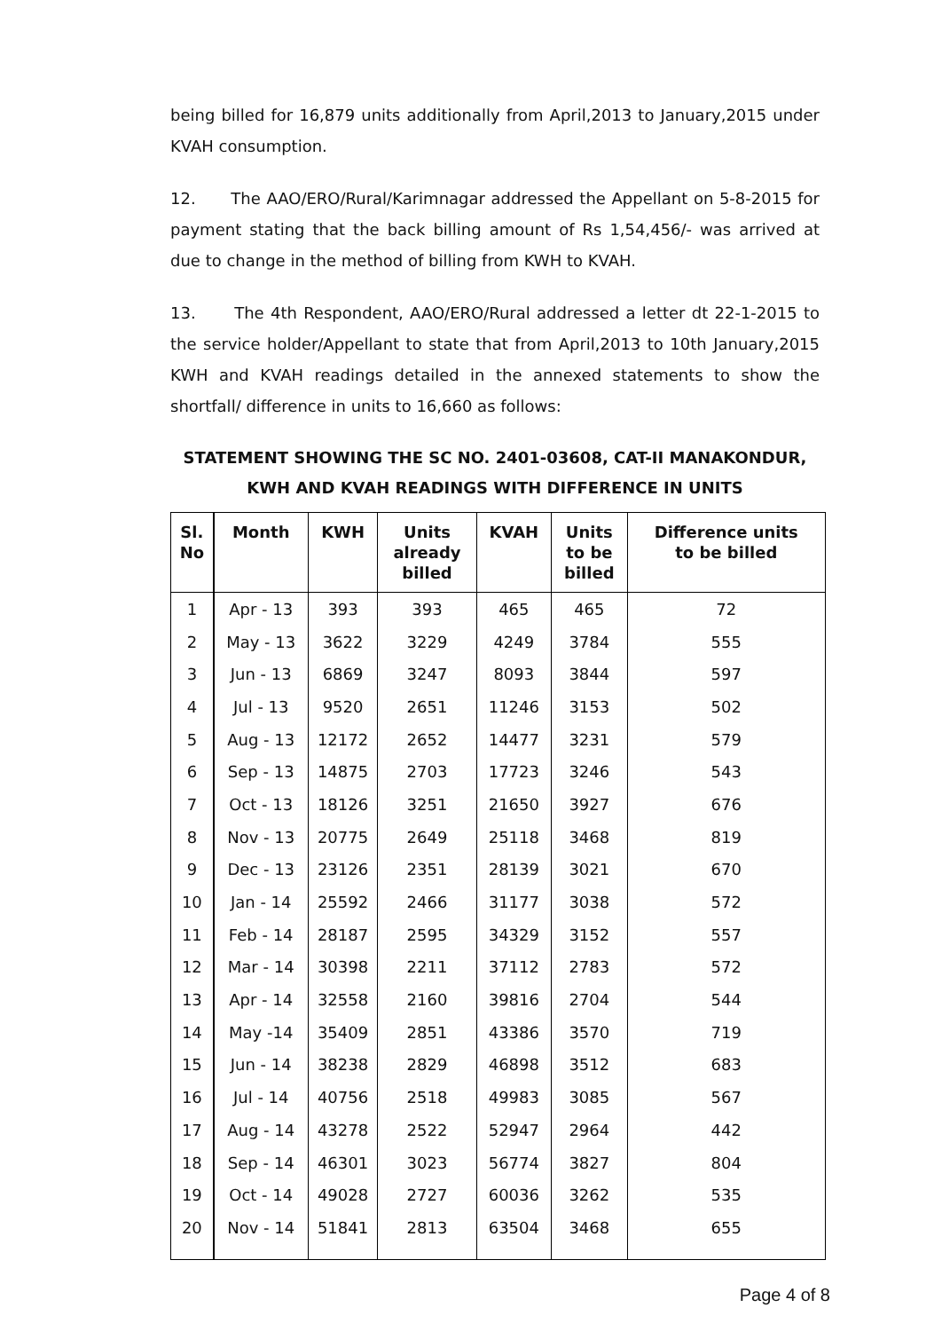being billed for 16,879 units additionally from April,2013 to January,2015 under KVAH consumption.
12. The AAO/ERO/Rural/Karimnagar addressed the Appellant on 5-8-2015 for payment stating that the back billing amount of Rs 1,54,456/- was arrived at due to change in the method of billing from KWH to KVAH.
13. The 4th Respondent, AAO/ERO/Rural addressed a letter dt 22-1-2015 to the service holder/Appellant to state that from April,2013 to 10th January,2015 KWH and KVAH readings detailed in the annexed statements to show the shortfall/ difference in units to 16,660 as follows:
STATEMENT SHOWING THE SC NO. 2401-03608, CAT-II MANAKONDUR,
KWH AND KVAH READINGS WITH DIFFERENCE IN UNITS
| Sl. No | Month | KWH | Units already billed | KVAH | Units to be billed | Difference units to be billed |
| --- | --- | --- | --- | --- | --- | --- |
| 1 | Apr - 13 | 393 | 393 | 465 | 465 | 72 |
| 2 | May - 13 | 3622 | 3229 | 4249 | 3784 | 555 |
| 3 | Jun - 13 | 6869 | 3247 | 8093 | 3844 | 597 |
| 4 | Jul - 13 | 9520 | 2651 | 11246 | 3153 | 502 |
| 5 | Aug - 13 | 12172 | 2652 | 14477 | 3231 | 579 |
| 6 | Sep - 13 | 14875 | 2703 | 17723 | 3246 | 543 |
| 7 | Oct - 13 | 18126 | 3251 | 21650 | 3927 | 676 |
| 8 | Nov - 13 | 20775 | 2649 | 25118 | 3468 | 819 |
| 9 | Dec - 13 | 23126 | 2351 | 28139 | 3021 | 670 |
| 10 | Jan - 14 | 25592 | 2466 | 31177 | 3038 | 572 |
| 11 | Feb - 14 | 28187 | 2595 | 34329 | 3152 | 557 |
| 12 | Mar - 14 | 30398 | 2211 | 37112 | 2783 | 572 |
| 13 | Apr - 14 | 32558 | 2160 | 39816 | 2704 | 544 |
| 14 | May -14 | 35409 | 2851 | 43386 | 3570 | 719 |
| 15 | Jun - 14 | 38238 | 2829 | 46898 | 3512 | 683 |
| 16 | Jul - 14 | 40756 | 2518 | 49983 | 3085 | 567 |
| 17 | Aug - 14 | 43278 | 2522 | 52947 | 2964 | 442 |
| 18 | Sep - 14 | 46301 | 3023 | 56774 | 3827 | 804 |
| 19 | Oct - 14 | 49028 | 2727 | 60036 | 3262 | 535 |
| 20 | Nov - 14 | 51841 | 2813 | 63504 | 3468 | 655 |
Page 4 of 8